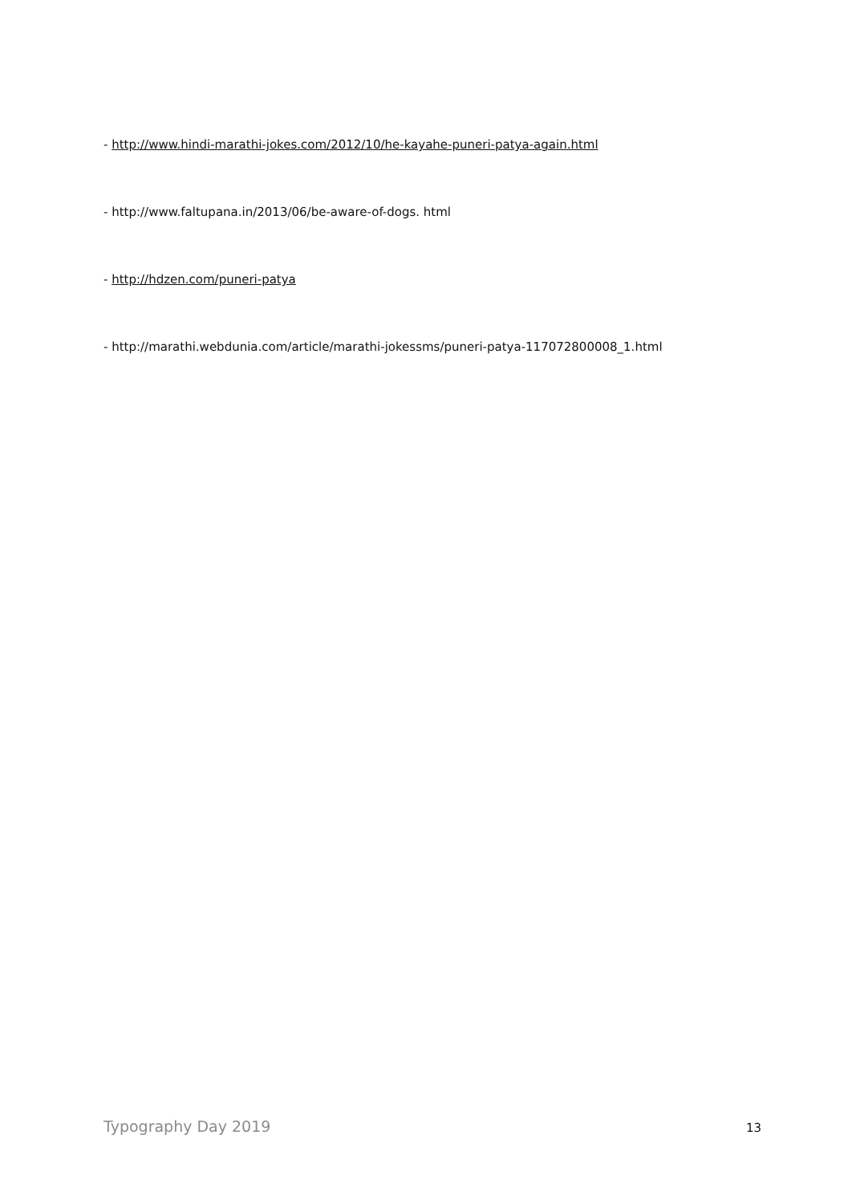- http://www.hindi-marathi-jokes.com/2012/10/he-kayahe-puneri-patya-again.html
- http://www.faltupana.in/2013/06/be-aware-of-dogs. html
- http://hdzen.com/puneri-patya
- http://marathi.webdunia.com/article/marathi-jokessms/puneri-patya-117072800008_1.html
Typography Day 2019 13